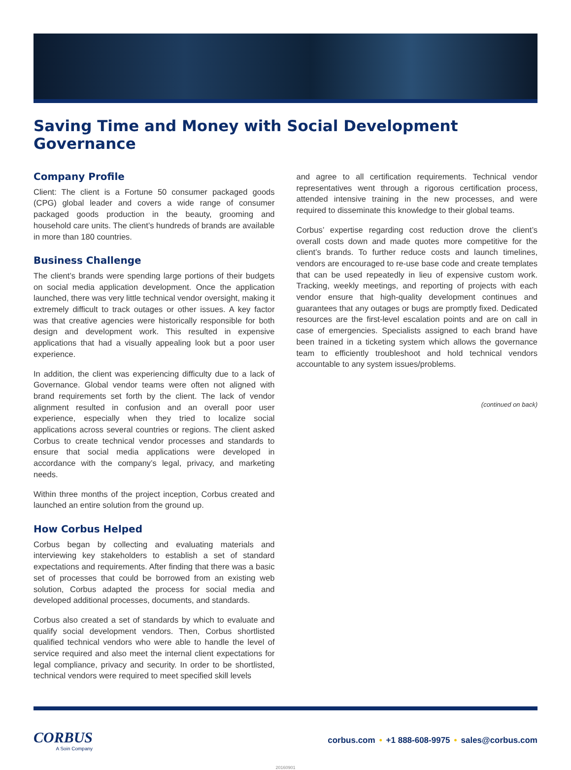Saving Time and Money with Social Development Governance
Company Profile
Client: The client is a Fortune 50 consumer packaged goods (CPG) global leader and covers a wide range of consumer packaged goods production in the beauty, grooming and household care units. The client’s hundreds of brands are available in more than 180 countries.
Business Challenge
The client’s brands were spending large portions of their budgets on social media application development. Once the application launched, there was very little technical vendor oversight, making it extremely difficult to track outages or other issues. A key factor was that creative agencies were historically responsible for both design and development work. This resulted in expensive applications that had a visually appealing look but a poor user experience.
In addition, the client was experiencing difficulty due to a lack of Governance. Global vendor teams were often not aligned with brand requirements set forth by the client. The lack of vendor alignment resulted in confusion and an overall poor user experience, especially when they tried to localize social applications across several countries or regions. The client asked Corbus to create technical vendor processes and standards to ensure that social media applications were developed in accordance with the company’s legal, privacy, and marketing needs.
Within three months of the project inception, Corbus created and launched an entire solution from the ground up.
How Corbus Helped
Corbus began by collecting and evaluating materials and interviewing key stakeholders to establish a set of standard expectations and requirements. After finding that there was a basic set of processes that could be borrowed from an existing web solution, Corbus adapted the process for social media and developed additional processes, documents, and standards.
Corbus also created a set of standards by which to evaluate and qualify social development vendors. Then, Corbus shortlisted qualified technical vendors who were able to handle the level of service required and also meet the internal client expectations for legal compliance, privacy and security. In order to be shortlisted, technical vendors were required to meet specified skill levels
and agree to all certification requirements. Technical vendor representatives went through a rigorous certification process, attended intensive training in the new processes, and were required to disseminate this knowledge to their global teams.
Corbus’ expertise regarding cost reduction drove the client’s overall costs down and made quotes more competitive for the client’s brands. To further reduce costs and launch timelines, vendors are encouraged to re-use base code and create templates that can be used repeatedly in lieu of expensive custom work. Tracking, weekly meetings, and reporting of projects with each vendor ensure that high-quality development continues and guarantees that any outages or bugs are promptly fixed. Dedicated resources are the first-level escalation points and are on call in case of emergencies. Specialists assigned to each brand have been trained in a ticketing system which allows the governance team to efficiently troubleshoot and hold technical vendors accountable to any system issues/problems.
(continued on back)
CORBUS
A Soin Company
corbus.com • +1 888-608-9975 • sales@corbus.com
20160901